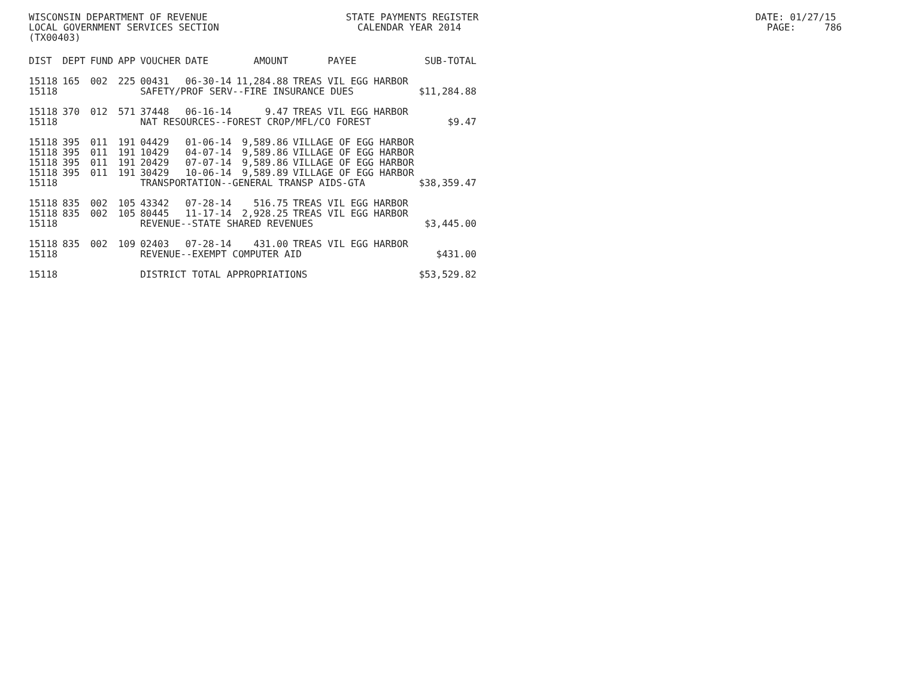WISCONSIN DEPARTMENT OF REVENUE STATE PAYMENTS REGISTER DATE: 01/27/15 LOCAL GOVERNMENT SERVICES SECTION CALENDAR YEAR 2014 PAGE: 786 (TX00403)
| DIST | DEPT | FUND | APP | VOUCHER | DATE | AMOUNT | PAYEE | SUB-TOTAL |
| --- | --- | --- | --- | --- | --- | --- | --- | --- |
| 15118 | 165 | 002 | 225 | 00431 | 06-30-14 | 11,284.88 | TREAS VIL EGG HARBOR | |
| 15118 | | | | SAFETY/PROF SERV--FIRE INSURANCE DUES | | | | $11,284.88 |
| 15118 | 370 | 012 | 571 | 37448 | 06-16-14 | 9.47 | TREAS VIL EGG HARBOR | |
| 15118 | | | | NAT RESOURCES--FOREST CROP/MFL/CO FOREST | | | | $9.47 |
| 15118 | 395 | 011 | 191 | 04429 | 01-06-14 | 9,589.86 | VILLAGE OF EGG HARBOR | |
| 15118 | 395 | 011 | 191 | 10429 | 04-07-14 | 9,589.86 | VILLAGE OF EGG HARBOR | |
| 15118 | 395 | 011 | 191 | 20429 | 07-07-14 | 9,589.86 | VILLAGE OF EGG HARBOR | |
| 15118 | 395 | 011 | 191 | 30429 | 10-06-14 | 9,589.89 | VILLAGE OF EGG HARBOR | |
| 15118 | | | | TRANSPORTATION--GENERAL TRANSP AIDS-GTA | | | | $38,359.47 |
| 15118 | 835 | 002 | 105 | 43342 | 07-28-14 | 516.75 | TREAS VIL EGG HARBOR | |
| 15118 | 835 | 002 | 105 | 80445 | 11-17-14 | 2,928.25 | TREAS VIL EGG HARBOR | |
| 15118 | | | | REVENUE--STATE SHARED REVENUES | | | | $3,445.00 |
| 15118 | 835 | 002 | 109 | 02403 | 07-28-14 | 431.00 | TREAS VIL EGG HARBOR | |
| 15118 | | | | REVENUE--EXEMPT COMPUTER AID | | | | $431.00 |
| 15118 | | | | DISTRICT TOTAL APPROPRIATIONS | | | | $53,529.82 |